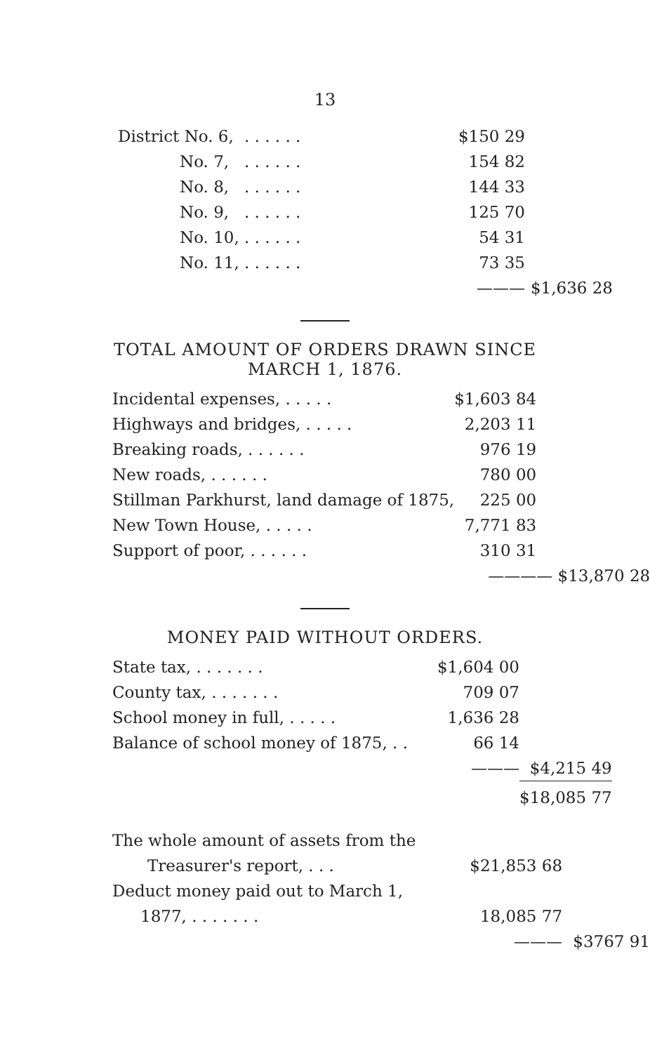13
| District No. 6, | . . . . . . | $150 29 | |
| No. 7, | . . . . . . | 154 82 | |
| No. 8, | . . . . . . | 144 33 | |
| No. 9, | . . . . . . | 125 70 | |
| No. 10, | . . . . . . | 54 31 | |
| No. 11, | . . . . . . | 73 35 | |
| | | ——— | $1,636 28 |
TOTAL AMOUNT OF ORDERS DRAWN SINCE
MARCH 1, 1876.
| Incidental expenses, . . . . . | $1,603 84 | |
| Highways and bridges, . . . . . | 2,203 11 | |
| Breaking roads, . . . . . . | 976 19 | |
| New roads, . . . . . . | 780 00 | |
| Stillman Parkhurst, land damage of 1875, | 225 00 | |
| New Town House, . . . . . | 7,771 83 | |
| Support of poor, . . . . . . | 310 31 | |
| | ——— | — $13,870 28 |
MONEY PAID WITHOUT ORDERS.
| State tax, . . . . . . . | $1,604 00 | |
| County tax, . . . . . . . | 709 07 | |
| School money in full, . . . . . | 1,636 28 | |
| Balance of school money of 1875, . . | 66 14 | |
| | ——— | $4,215 49 |
| | | $18,085 77 |
| The whole amount of assets from the | | |
| Treasurer's report, . . . | $21,853 68 | |
| Deduct money paid out to March 1, | | |
| 1877, . . . . . . . | 18,085 77 | |
| | ——— | $3767 91 |